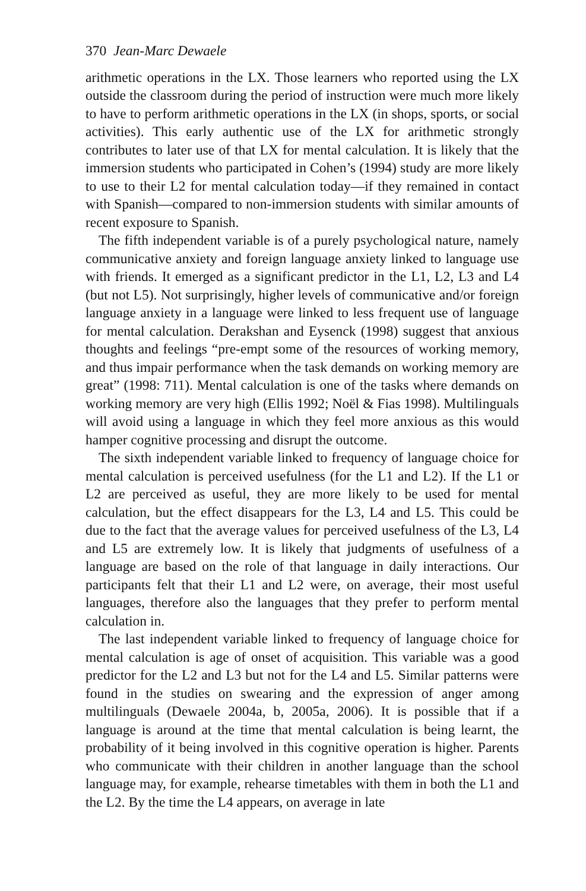370 Jean-Marc Dewaele
arithmetic operations in the LX. Those learners who reported using the LX outside the classroom during the period of instruction were much more likely to have to perform arithmetic operations in the LX (in shops, sports, or social activities). This early authentic use of the LX for arithmetic strongly contributes to later use of that LX for mental calculation. It is likely that the immersion students who participated in Cohen’s (1994) study are more likely to use to their L2 for mental calculation today—if they remained in contact with Spanish—compared to non-immersion students with similar amounts of recent exposure to Spanish.
The fifth independent variable is of a purely psychological nature, namely communicative anxiety and foreign language anxiety linked to language use with friends. It emerged as a significant predictor in the L1, L2, L3 and L4 (but not L5). Not surprisingly, higher levels of communicative and/or foreign language anxiety in a language were linked to less frequent use of language for mental calculation. Derakshan and Eysenck (1998) suggest that anxious thoughts and feelings “pre-empt some of the resources of working memory, and thus impair performance when the task demands on working memory are great” (1998: 711). Mental calculation is one of the tasks where demands on working memory are very high (Ellis 1992; Noël & Fias 1998). Multilinguals will avoid using a language in which they feel more anxious as this would hamper cognitive processing and disrupt the outcome.
The sixth independent variable linked to frequency of language choice for mental calculation is perceived usefulness (for the L1 and L2). If the L1 or L2 are perceived as useful, they are more likely to be used for mental calculation, but the effect disappears for the L3, L4 and L5. This could be due to the fact that the average values for perceived usefulness of the L3, L4 and L5 are extremely low. It is likely that judgments of usefulness of a language are based on the role of that language in daily interactions. Our participants felt that their L1 and L2 were, on average, their most useful languages, therefore also the languages that they prefer to perform mental calculation in.
The last independent variable linked to frequency of language choice for mental calculation is age of onset of acquisition. This variable was a good predictor for the L2 and L3 but not for the L4 and L5. Similar patterns were found in the studies on swearing and the expression of anger among multilinguals (Dewaele 2004a, b, 2005a, 2006). It is possible that if a language is around at the time that mental calculation is being learnt, the probability of it being involved in this cognitive operation is higher. Parents who communicate with their children in another language than the school language may, for example, rehearse timetables with them in both the L1 and the L2. By the time the L4 appears, on average in late